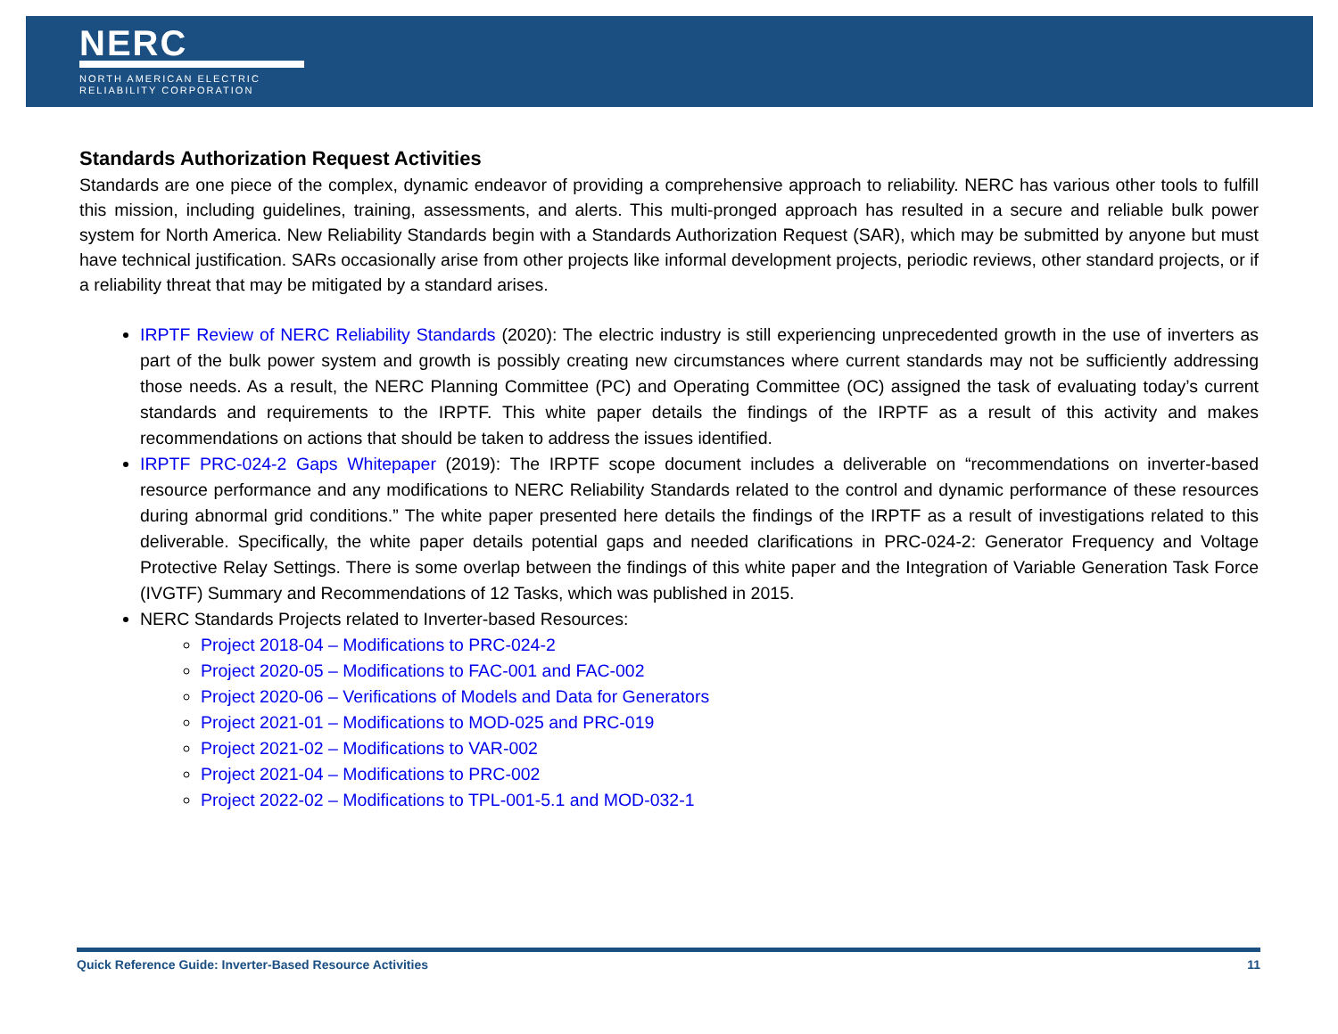NERC
NORTH AMERICAN ELECTRIC
RELIABILITY CORPORATION
Standards Authorization Request Activities
Standards are one piece of the complex, dynamic endeavor of providing a comprehensive approach to reliability. NERC has various other tools to fulfill this mission, including guidelines, training, assessments, and alerts. This multi-pronged approach has resulted in a secure and reliable bulk power system for North America. New Reliability Standards begin with a Standards Authorization Request (SAR), which may be submitted by anyone but must have technical justification. SARs occasionally arise from other projects like informal development projects, periodic reviews, other standard projects, or if a reliability threat that may be mitigated by a standard arises.
IRPTF Review of NERC Reliability Standards (2020): The electric industry is still experiencing unprecedented growth in the use of inverters as part of the bulk power system and growth is possibly creating new circumstances where current standards may not be sufficiently addressing those needs. As a result, the NERC Planning Committee (PC) and Operating Committee (OC) assigned the task of evaluating today’s current standards and requirements to the IRPTF. This white paper details the findings of the IRPTF as a result of this activity and makes recommendations on actions that should be taken to address the issues identified.
IRPTF PRC-024-2 Gaps Whitepaper (2019): The IRPTF scope document includes a deliverable on “recommendations on inverter-based resource performance and any modifications to NERC Reliability Standards related to the control and dynamic performance of these resources during abnormal grid conditions.” The white paper presented here details the findings of the IRPTF as a result of investigations related to this deliverable. Specifically, the white paper details potential gaps and needed clarifications in PRC-024-2: Generator Frequency and Voltage Protective Relay Settings. There is some overlap between the findings of this white paper and the Integration of Variable Generation Task Force (IVGTF) Summary and Recommendations of 12 Tasks, which was published in 2015.
NERC Standards Projects related to Inverter-based Resources:
Project 2018-04 – Modifications to PRC-024-2
Project 2020-05 – Modifications to FAC-001 and FAC-002
Project 2020-06 – Verifications of Models and Data for Generators
Project 2021-01 – Modifications to MOD-025 and PRC-019
Project 2021-02 – Modifications to VAR-002
Project 2021-04 – Modifications to PRC-002
Project 2022-02 – Modifications to TPL-001-5.1 and MOD-032-1
Quick Reference Guide: Inverter-Based Resource Activities 11